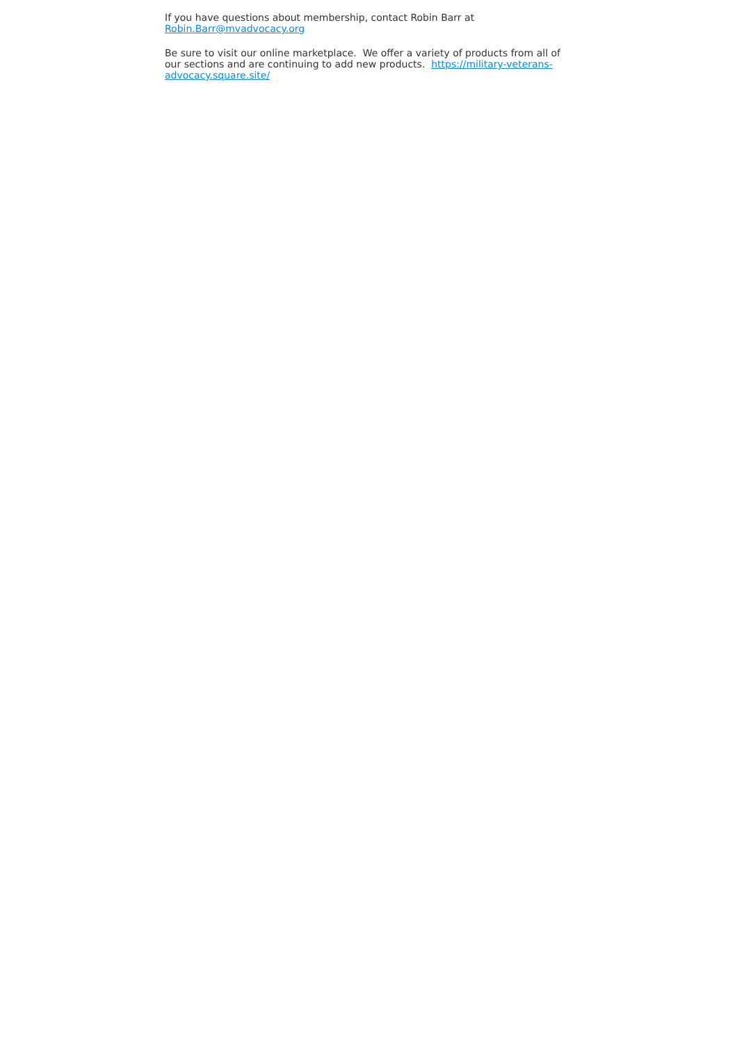If you have questions about membership, contact Robin Barr at Robin.Barr@mvadvocacy.org
Be sure to visit our online marketplace. We offer a variety of products from all of our sections and are continuing to add new products. https://military-veterans-advocacy.square.site/